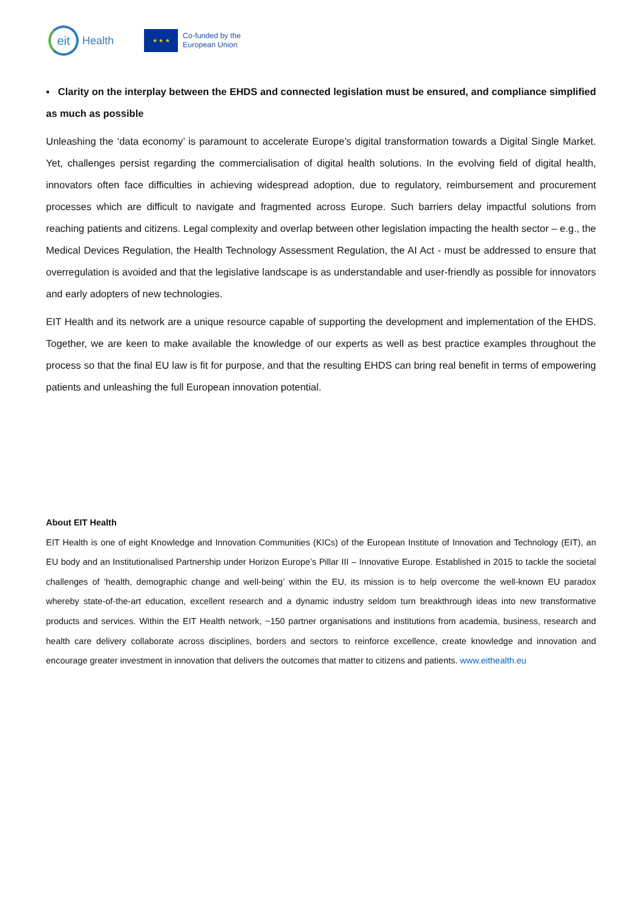eit
Health
★ ★ ★
Co-funded by the
European Union
▪ Clarity on the interplay between the EHDS and connected legislation must be ensured, and compliance simplified as much as possible
Unleashing the ‘data economy’ is paramount to accelerate Europe’s digital transformation towards a Digital Single Market. Yet, challenges persist regarding the commercialisation of digital health solutions. In the evolving field of digital health, innovators often face difficulties in achieving widespread adoption, due to regulatory, reimbursement and procurement processes which are difficult to navigate and fragmented across Europe. Such barriers delay impactful solutions from reaching patients and citizens. Legal complexity and overlap between other legislation impacting the health sector – e.g., the Medical Devices Regulation, the Health Technology Assessment Regulation, the AI Act - must be addressed to ensure that overregulation is avoided and that the legislative landscape is as understandable and user-friendly as possible for innovators and early adopters of new technologies.
EIT Health and its network are a unique resource capable of supporting the development and implementation of the EHDS. Together, we are keen to make available the knowledge of our experts as well as best practice examples throughout the process so that the final EU law is fit for purpose, and that the resulting EHDS can bring real benefit in terms of empowering patients and unleashing the full European innovation potential.
About EIT Health
EIT Health is one of eight Knowledge and Innovation Communities (KICs) of the European Institute of Innovation and Technology (EIT), an EU body and an Institutionalised Partnership under Horizon Europe’s Pillar III – Innovative Europe. Established in 2015 to tackle the societal challenges of ‘health, demographic change and well-being’ within the EU, its mission is to help overcome the well-known EU paradox whereby state-of-the-art education, excellent research and a dynamic industry seldom turn breakthrough ideas into new transformative products and services. Within the EIT Health network, ~150 partner organisations and institutions from academia, business, research and health care delivery collaborate across disciplines, borders and sectors to reinforce excellence, create knowledge and innovation and encourage greater investment in innovation that delivers the outcomes that matter to citizens and patients. www.eithealth.eu